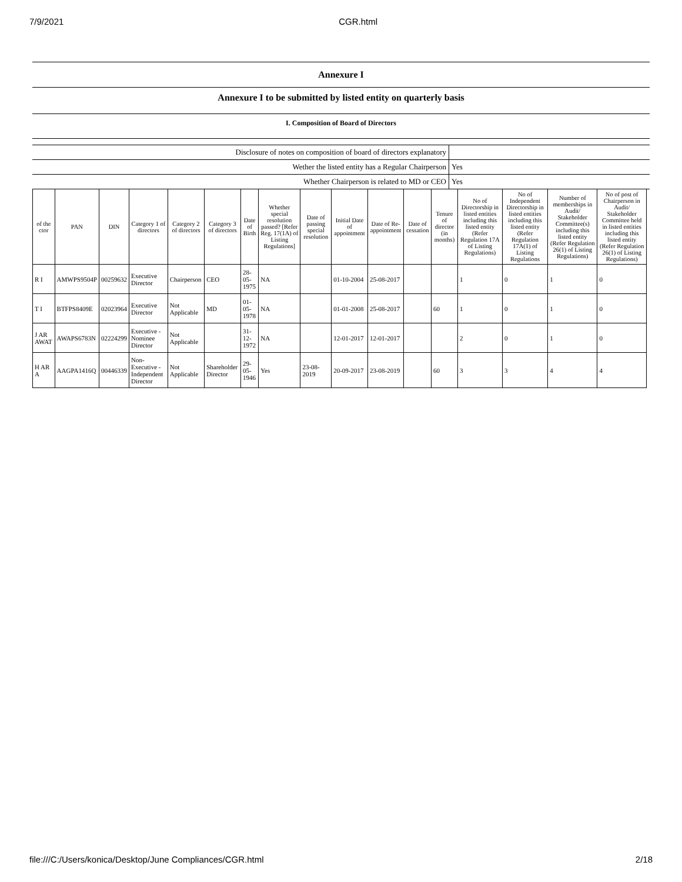7/9/2021 CGR.html
Annexure I
Annexure I to be submitted by listed entity on quarterly basis
I. Composition of Board of Directors
| Disclosure of notes on composition of board of directors explanatory | |
| Wether the listed entity has a Regular Chairperson | Yes |
| Whether Chairperson is related to MD or CEO | Yes |
| of the ctor | PAN | DIN | Category 1 of directors | Category 2 of directors | Category 3 of directors | Date of Birth | Whether special resolution passed? [Refer Reg. 17(1A) of Listing Regulations] | Date of passing special resolution | Initial Date of appointment | Date of Re-appointment | Date of cessation | Tenure of director (in months) | No of Directorship in listed entities including this listed entity (Refer Regulation 17A of Listing Regulations) | No of Independent Directorship in listed entities including this listed entity (Refer Regulation 17A(1) of Listing Regulations | Number of memberships in Audit/ Stakeholder Committee(s) including this listed entity (Refer Regulation 26(1) of Listing Regulations) | No of post of Chairperson in Audit/ Stakeholder Committee held in listed entities including this listed entity (Refer Regulation 26(1) of Listing Regulations) |
| --- | --- | --- | --- | --- | --- | --- | --- | --- | --- | --- | --- | --- | --- | --- | --- | --- |
| R I | AMWPS9504P | 00259632 | Executive Director | Chairperson | CEO | 28-05-1975 | NA | | 01-10-2004 | 25-08-2017 | | | 1 | 0 | 1 | 0 |
| T I | BTFPS8409E | 02023964 | Executive Director | Not Applicable | MD | 01-05-1978 | NA | | 01-01-2008 | 25-08-2017 | | 60 | 1 | 0 | 1 | 0 |
| J AR AWAT | AWAPS6783N | 02224299 | Executive - Nominee Director | Not Applicable | | 31-12-1972 | NA | | 12-01-2017 | 12-01-2017 | | | 2 | 0 | 1 | 0 |
| H AR A | AAGPA1416Q | 00446339 | Non-Executive - Independent Director | Not Applicable | Shareholder Director | 29-05-1946 | Yes | 23-08-2019 | 20-09-2017 | 23-08-2019 | | 60 | 3 | 3 | 4 | 4 |
file:///C:/Users/konica/Desktop/June Compliances/CGR.html 2/18